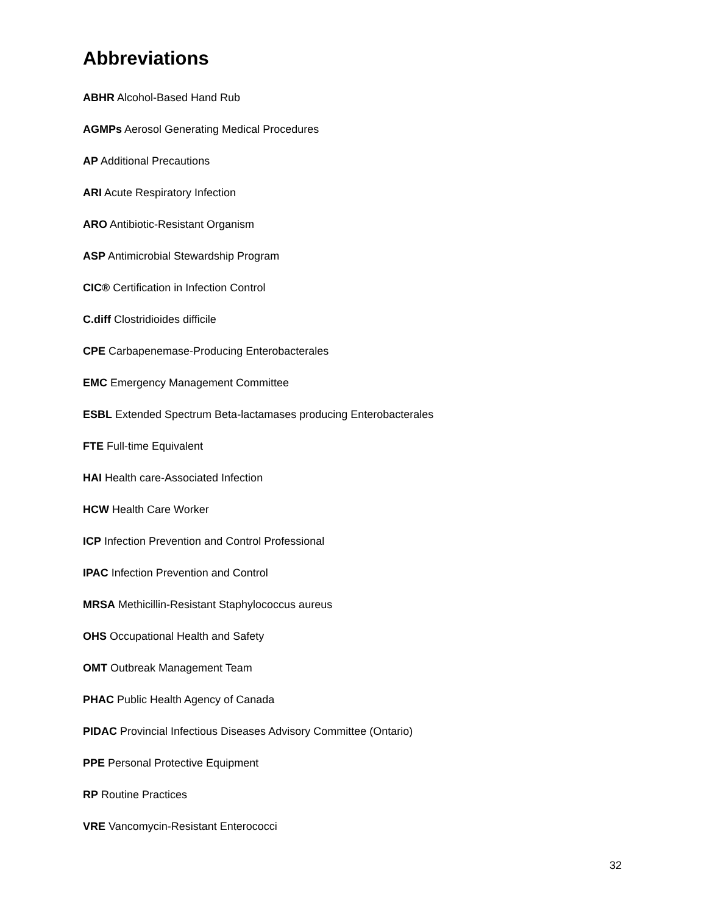Abbreviations
ABHR Alcohol-Based Hand Rub
AGMPs Aerosol Generating Medical Procedures
AP Additional Precautions
ARI Acute Respiratory Infection
ARO Antibiotic-Resistant Organism
ASP Antimicrobial Stewardship Program
CIC® Certification in Infection Control
C.diff Clostridioides difficile
CPE Carbapenemase-Producing Enterobacterales
EMC Emergency Management Committee
ESBL Extended Spectrum Beta-lactamases producing Enterobacterales
FTE Full-time Equivalent
HAI Health care-Associated Infection
HCW Health Care Worker
ICP Infection Prevention and Control Professional
IPAC Infection Prevention and Control
MRSA Methicillin-Resistant Staphylococcus aureus
OHS Occupational Health and Safety
OMT Outbreak Management Team
PHAC Public Health Agency of Canada
PIDAC Provincial Infectious Diseases Advisory Committee (Ontario)
PPE Personal Protective Equipment
RP Routine Practices
VRE Vancomycin-Resistant Enterococci
32